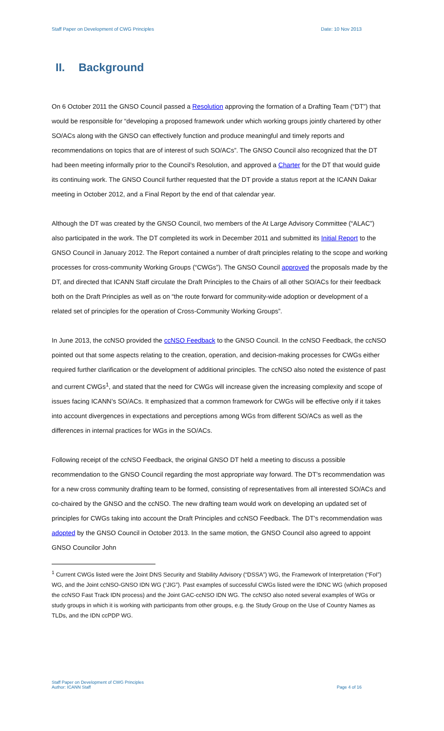Staff Paper on Development of CWG Principles Date: 10 Nov 2013
II. Background
On 6 October 2011 the GNSO Council passed a Resolution approving the formation of a Drafting Team (“DT”) that would be responsible for “developing a proposed framework under which working groups jointly chartered by other SO/ACs along with the GNSO can effectively function and produce meaningful and timely reports and recommendations on topics that are of interest of such SO/ACs”. The GNSO Council also recognized that the DT had been meeting informally prior to the Council’s Resolution, and approved a Charter for the DT that would guide its continuing work. The GNSO Council further requested that the DT provide a status report at the ICANN Dakar meeting in October 2012, and a Final Report by the end of that calendar year.
Although the DT was created by the GNSO Council, two members of the At Large Advisory Committee (“ALAC”) also participated in the work. The DT completed its work in December 2011 and submitted its Initial Report to the GNSO Council in January 2012. The Report contained a number of draft principles relating to the scope and working processes for cross-community Working Groups (“CWGs”). The GNSO Council approved the proposals made by the DT, and directed that ICANN Staff circulate the Draft Principles to the Chairs of all other SO/ACs for their feedback both on the Draft Principles as well as on “the route forward for community-wide adoption or development of a related set of principles for the operation of Cross-Community Working Groups”.
In June 2013, the ccNSO provided the ccNSO Feedback to the GNSO Council. In the ccNSO Feedback, the ccNSO pointed out that some aspects relating to the creation, operation, and decision-making processes for CWGs either required further clarification or the development of additional principles. The ccNSO also noted the existence of past and current CWGs<sup>1</sup>, and stated that the need for CWGs will increase given the increasing complexity and scope of issues facing ICANN’s SO/ACs. It emphasized that a common framework for CWGs will be effective only if it takes into account divergences in expectations and perceptions among WGs from different SO/ACs as well as the differences in internal practices for WGs in the SO/ACs.
Following receipt of the ccNSO Feedback, the original GNSO DT held a meeting to discuss a possible recommendation to the GNSO Council regarding the most appropriate way forward. The DT’s recommendation was for a new cross community drafting team to be formed, consisting of representatives from all interested SO/ACs and co-chaired by the GNSO and the ccNSO. The new drafting team would work on developing an updated set of principles for CWGs taking into account the Draft Principles and ccNSO Feedback. The DT’s recommendation was adopted by the GNSO Council in October 2013. In the same motion, the GNSO Council also agreed to appoint GNSO Councilor John
<sup>1</sup> Current CWGs listed were the Joint DNS Security and Stability Advisory (“DSSA”) WG, the Framework of Interpretation (“FoI”) WG, and the Joint ccNSO-GNSO IDN WG (“JIG”). Past examples of successful CWGs listed were the IDNC WG (which proposed the ccNSO Fast Track IDN process) and the Joint GAC-ccNSO IDN WG. The ccNSO also noted several examples of WGs or study groups in which it is working with participants from other groups, e.g. the Study Group on the Use of Country Names as TLDs, and the IDN ccPDP WG.
Staff Paper on Development of CWG Principles
Author: ICANN Staff
Page 4 of 16